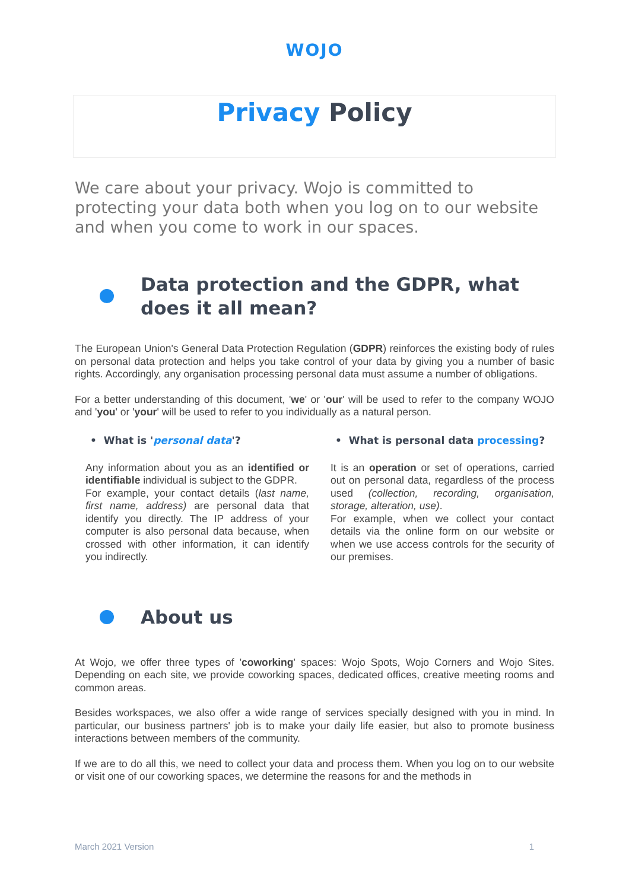WOJO
Privacy Policy
We care about your privacy. Wojo is committed to protecting your data both when you log on to our website and when you come to work in our spaces.
Data protection and the GDPR, what does it all mean?
The European Union's General Data Protection Regulation (GDPR) reinforces the existing body of rules on personal data protection and helps you take control of your data by giving you a number of basic rights. Accordingly, any organisation processing personal data must assume a number of obligations.
For a better understanding of this document, 'we' or 'our' will be used to refer to the company WOJO and 'you' or 'your' will be used to refer to you individually as a natural person.
• What is 'personal data'?
Any information about you as an identified or identifiable individual is subject to the GDPR.
For example, your contact details (last name, first name, address) are personal data that identify you directly. The IP address of your computer is also personal data because, when crossed with other information, it can identify you indirectly.
• What is personal data processing?
It is an operation or set of operations, carried out on personal data, regardless of the process used (collection, recording, organisation, storage, alteration, use).
For example, when we collect your contact details via the online form on our website or when we use access controls for the security of our premises.
About us
At Wojo, we offer three types of 'coworking' spaces: Wojo Spots, Wojo Corners and Wojo Sites. Depending on each site, we provide coworking spaces, dedicated offices, creative meeting rooms and common areas.
Besides workspaces, we also offer a wide range of services specially designed with you in mind. In particular, our business partners' job is to make your daily life easier, but also to promote business interactions between members of the community.
If we are to do all this, we need to collect your data and process them. When you log on to our website or visit one of our coworking spaces, we determine the reasons for and the methods in
March 2021 Version 1